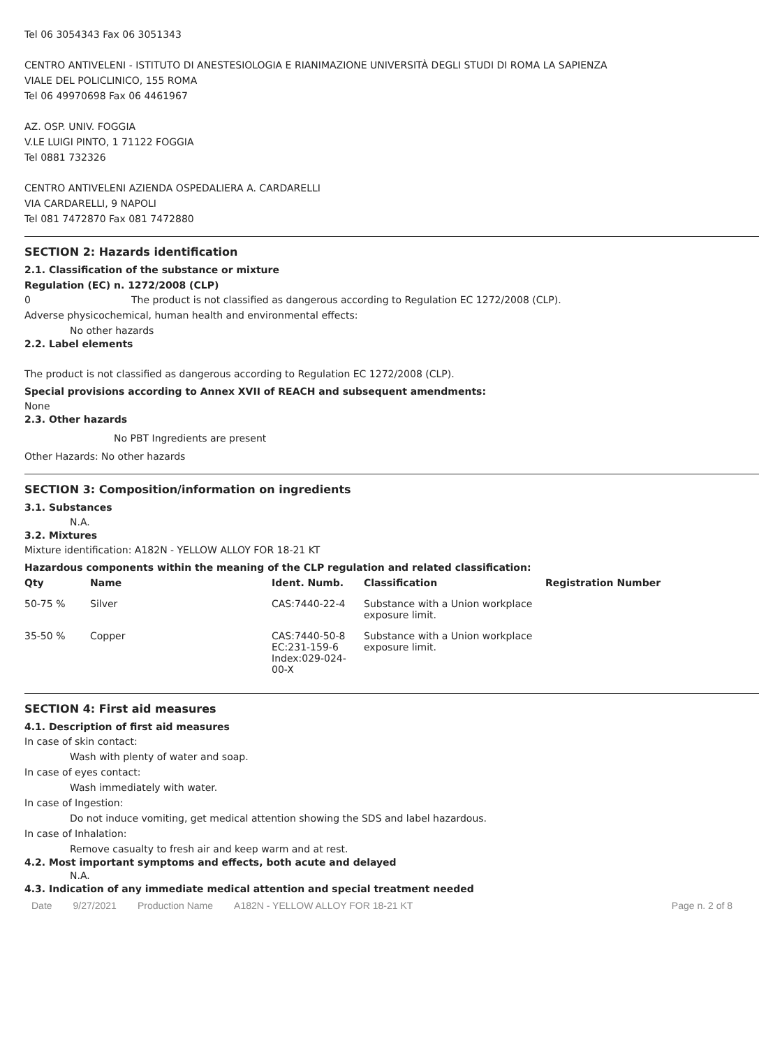Tel 06 3054343 Fax 06 3051343
CENTRO ANTIVELENI - ISTITUTO DI ANESTESIOLOGIA E RIANIMAZIONE UNIVERSITÀ DEGLI STUDI DI ROMA LA SAPIENZA
VIALE DEL POLICLINICO, 155 ROMA
Tel 06 49970698 Fax 06 4461967
AZ. OSP. UNIV. FOGGIA
V.LE LUIGI PINTO, 1 71122 FOGGIA
Tel 0881 732326
CENTRO ANTIVELENI AZIENDA OSPEDALIERA A. CARDARELLI
VIA CARDARELLI, 9 NAPOLI
Tel 081 7472870 Fax 081 7472880
SECTION 2: Hazards identification
2.1. Classification of the substance or mixture
Regulation (EC) n. 1272/2008 (CLP)
0 The product is not classified as dangerous according to Regulation EC 1272/2008 (CLP).
Adverse physicochemical, human health and environmental effects:
No other hazards
2.2. Label elements
The product is not classified as dangerous according to Regulation EC 1272/2008 (CLP).
Special provisions according to Annex XVII of REACH and subsequent amendments:
None
2.3. Other hazards
No PBT Ingredients are present
Other Hazards: No other hazards
SECTION 3: Composition/information on ingredients
3.1. Substances
N.A.
3.2. Mixtures
Mixture identification: A182N - YELLOW ALLOY FOR 18-21 KT
Hazardous components within the meaning of the CLP regulation and related classification:
| Qty | Name | Ident. Numb. | Classification | Registration Number |
| --- | --- | --- | --- | --- |
| 50-75 % | Silver | CAS:7440-22-4 | Substance with a Union workplace exposure limit. | |
| 35-50 % | Copper | CAS:7440-50-8 EC:231-159-6 Index:029-024-00-X | Substance with a Union workplace exposure limit. | |
SECTION 4: First aid measures
4.1. Description of first aid measures
In case of skin contact:
Wash with plenty of water and soap.
In case of eyes contact:
Wash immediately with water.
In case of Ingestion:
Do not induce vomiting, get medical attention showing the SDS and label hazardous.
In case of Inhalation:
Remove casualty to fresh air and keep warm and at rest.
4.2. Most important symptoms and effects, both acute and delayed
N.A.
4.3. Indication of any immediate medical attention and special treatment needed
Date 9/27/2021 Production Name A182N - YELLOW ALLOY FOR 18-21 KT Page n. 2 of 8